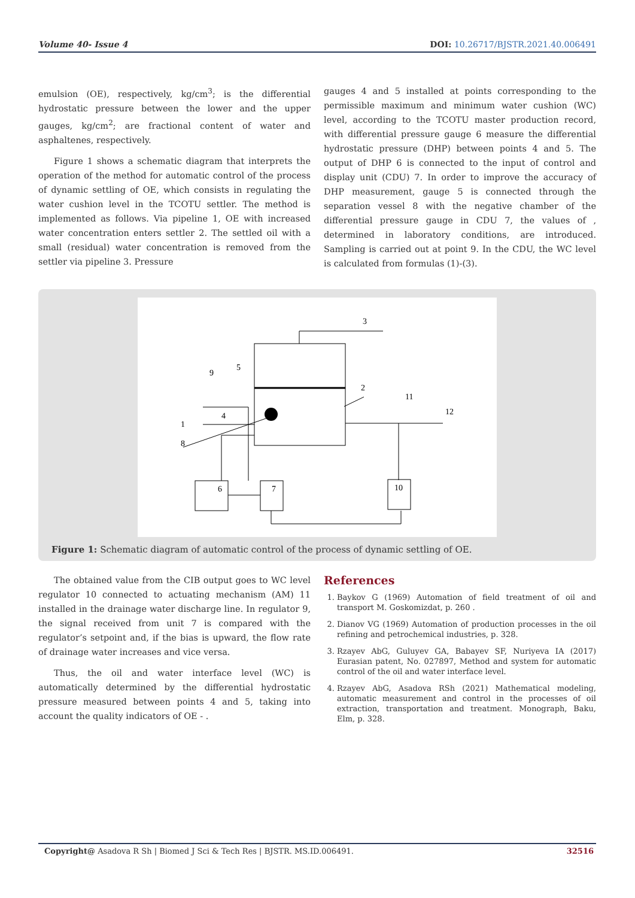Volume 40- Issue 4 DOI: 10.26717/BJSTR.2021.40.006491
emulsion (OE), respectively, kg/cm<sup>3</sup>; is the differential hydrostatic pressure between the lower and the upper gauges, kg/cm<sup>2</sup>; are fractional content of water and asphaltenes, respectively.
Figure 1 shows a schematic diagram that interprets the operation of the method for automatic control of the process of dynamic settling of OE, which consists in regulating the water cushion level in the TCOTU settler. The method is implemented as follows. Via pipeline 1, OE with increased water concentration enters settler 2. The settled oil with a small (residual) water concentration is removed from the settler via pipeline 3. Pressure
gauges 4 and 5 installed at points corresponding to the permissible maximum and minimum water cushion (WC) level, according to the TCOTU master production record, with differential pressure gauge 6 measure the differential hydrostatic pressure (DHP) between points 4 and 5. The output of DHP 6 is connected to the input of control and display unit (CDU) 7. In order to improve the accuracy of DHP measurement, gauge 5 is connected through the separation vessel 8 with the negative chamber of the differential pressure gauge in CDU 7, the values of , determined in laboratory conditions, are introduced. Sampling is carried out at point 9. In the CDU, the WC level is calculated from formulas (1)-(3).
3
2
5
9
4
1
8
11
12
6
7
10
Figure 1: Schematic diagram of automatic control of the process of dynamic settling of OE.
The obtained value from the CIB output goes to WC level regulator 10 connected to actuating mechanism (AM) 11 installed in the drainage water discharge line. In regulator 9, the signal received from unit 7 is compared with the regulator’s setpoint and, if the bias is upward, the flow rate of drainage water increases and vice versa.
Thus, the oil and water interface level (WC) is automatically determined by the differential hydrostatic pressure measured between points 4 and 5, taking into account the quality indicators of OE - .
References
1. Baykov G (1969) Automation of field treatment of oil and transport M. Goskomizdat, p. 260 .
2. Dianov VG (1969) Automation of production processes in the oil refining and petrochemical industries, p. 328.
3. Rzayev AbG, Guluyev GA, Babayev SF, Nuriyeva IA (2017) Eurasian patent, No. 027897, Method and system for automatic control of the oil and water interface level.
4. Rzayev AbG, Asadova RSh (2021) Mathematical modeling, automatic measurement and control in the processes of oil extraction, transportation and treatment. Monograph, Baku, Elm, p. 328.
Copyright@ Asadova R Sh | Biomed J Sci & Tech Res | BJSTR. MS.ID.006491. 32516